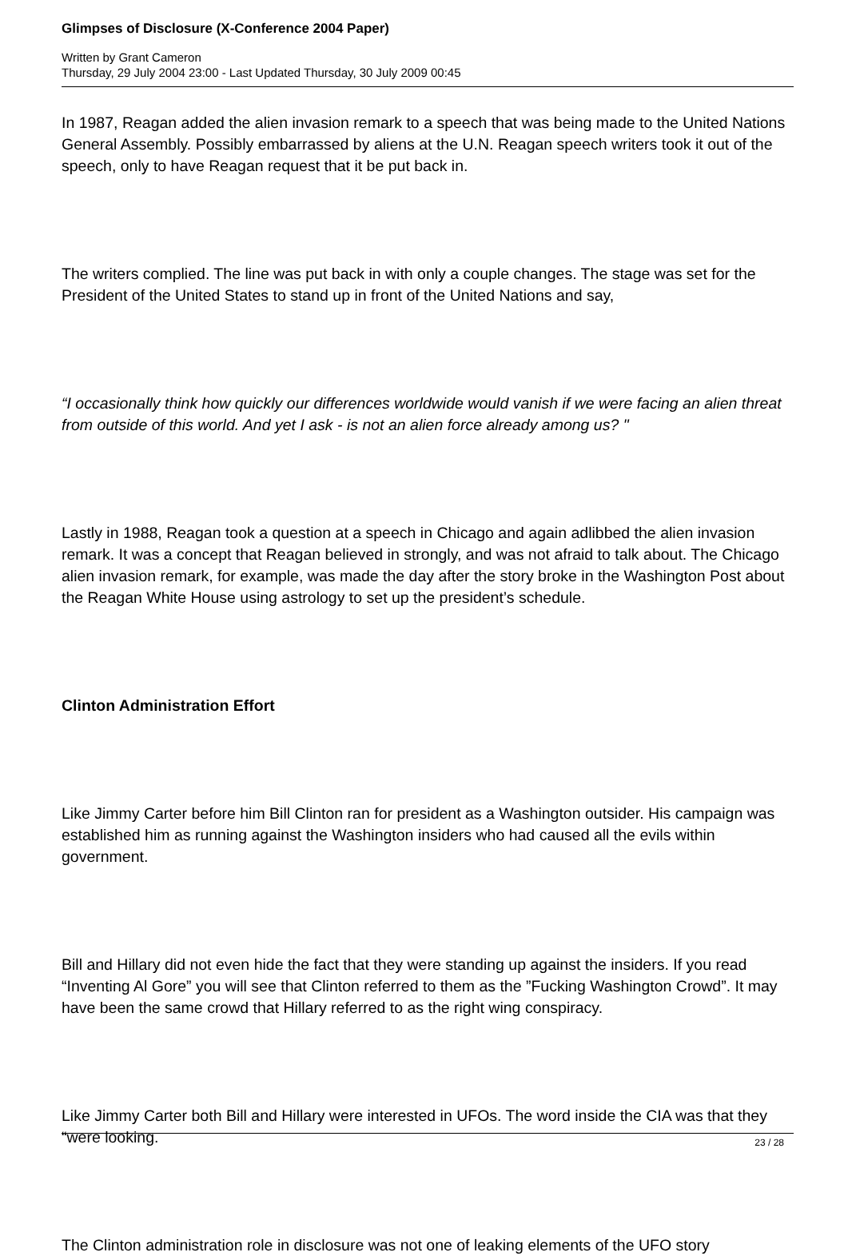Glimpses of Disclosure (X-Conference 2004 Paper)
Written by Grant Cameron
Thursday, 29 July 2004 23:00 - Last Updated Thursday, 30 July 2009 00:45
In 1987, Reagan added the alien invasion remark to a speech that was being made to the United Nations General Assembly. Possibly embarrassed by aliens at the U.N. Reagan speech writers took it out of the speech, only to have Reagan request that it be put back in.
The writers complied. The line was put back in with only a couple changes. The stage was set for the President of the United States to stand up in front of the United Nations and say,
“I occasionally think how quickly our differences worldwide would vanish if we were facing an alien threat from outside of this world. And yet I ask - is not an alien force already among us? "
Lastly in 1988, Reagan took a question at a speech in Chicago and again adlibbed the alien invasion remark. It was a concept that Reagan believed in strongly, and was not afraid to talk about. The Chicago alien invasion remark, for example, was made the day after the story broke in the Washington Post about the Reagan White House using astrology to set up the president’s schedule.
Clinton Administration Effort
Like Jimmy Carter before him Bill Clinton ran for president as a Washington outsider. His campaign was established him as running against the Washington insiders who had caused all the evils within government.
Bill and Hillary did not even hide the fact that they were standing up against the insiders. If you read “Inventing Al Gore” you will see that Clinton referred to them as the ”Fucking Washington Crowd”. It may have been the same crowd that Hillary referred to as the right wing conspiracy.
Like Jimmy Carter both Bill and Hillary were interested in UFOs. The word inside the CIA was that they “were looking.
The Clinton administration role in disclosure was not one of leaking elements of the UFO story
23 / 28